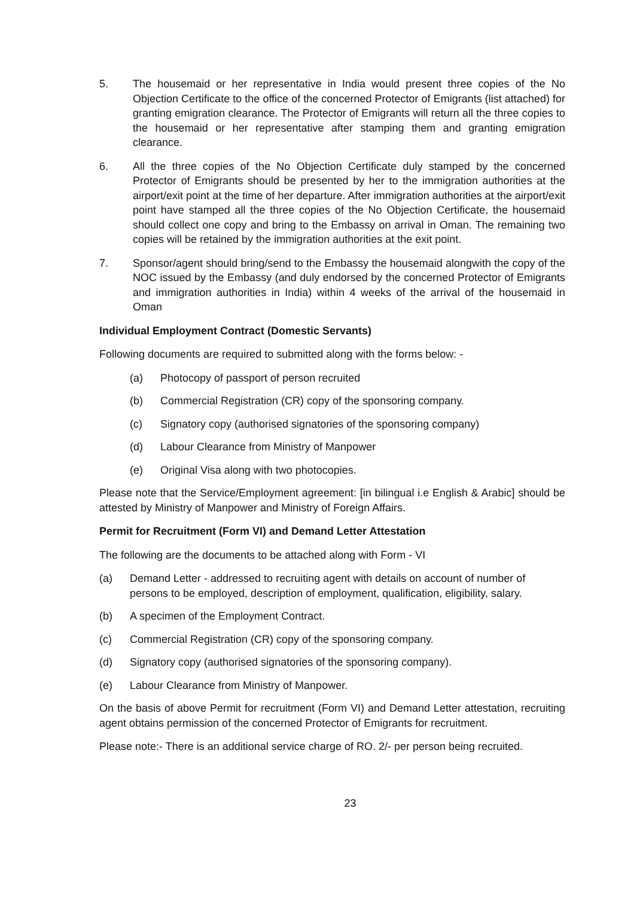5. The housemaid or her representative in India would present three copies of the No Objection Certificate to the office of the concerned Protector of Emigrants (list attached) for granting emigration clearance. The Protector of Emigrants will return all the three copies to the housemaid or her representative after stamping them and granting emigration clearance.
6. All the three copies of the No Objection Certificate duly stamped by the concerned Protector of Emigrants should be presented by her to the immigration authorities at the airport/exit point at the time of her departure. After immigration authorities at the airport/exit point have stamped all the three copies of the No Objection Certificate, the housemaid should collect one copy and bring to the Embassy on arrival in Oman. The remaining two copies will be retained by the immigration authorities at the exit point.
7. Sponsor/agent should bring/send to the Embassy the housemaid alongwith the copy of the NOC issued by the Embassy (and duly endorsed by the concerned Protector of Emigrants and immigration authorities in India) within 4 weeks of the arrival of the housemaid in Oman
Individual Employment Contract (Domestic Servants)
Following documents are required to submitted along with the forms below: -
(a) Photocopy of passport of person recruited
(b) Commercial Registration (CR) copy of the sponsoring company.
(c) Signatory copy (authorised signatories of the sponsoring company)
(d) Labour Clearance from Ministry of Manpower
(e) Original Visa along with two photocopies.
Please note that the Service/Employment agreement: [in bilingual i.e English & Arabic] should be attested by Ministry of Manpower and Ministry of Foreign Affairs.
Permit for Recruitment (Form VI) and Demand Letter Attestation
The following are the documents to be attached along with Form - VI
(a) Demand Letter - addressed to recruiting agent with details on account of number of persons to be employed, description of employment, qualification, eligibility, salary.
(b) A specimen of the Employment Contract.
(c) Commercial Registration (CR) copy of the sponsoring company.
(d) Signatory copy (authorised signatories of the sponsoring company).
(e) Labour Clearance from Ministry of Manpower.
On the basis of above Permit for recruitment (Form VI) and Demand Letter attestation, recruiting agent obtains permission of the concerned Protector of Emigrants for recruitment.
Please note:- There is an additional service charge of RO. 2/- per person being recruited.
23